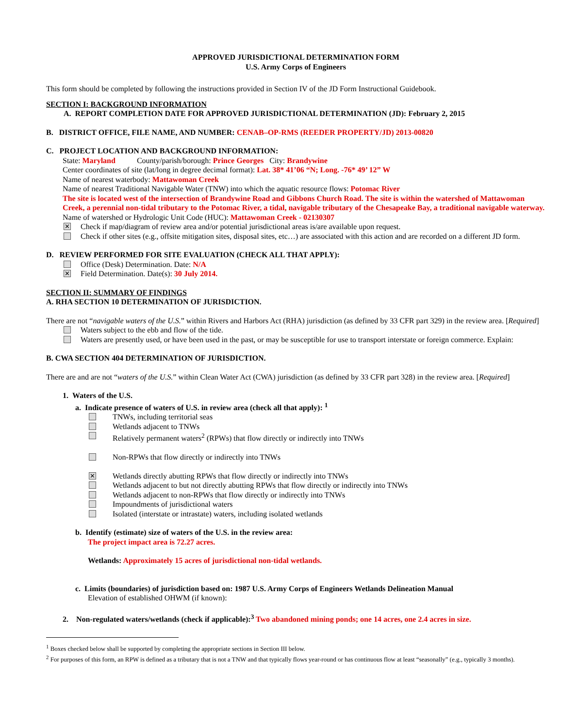APPROVED JURISDICTIONAL DETERMINATION FORM
U.S. Army Corps of Engineers
This form should be completed by following the instructions provided in Section IV of the JD Form Instructional Guidebook.
SECTION I: BACKGROUND INFORMATION
A. REPORT COMPLETION DATE FOR APPROVED JURISDICTIONAL DETERMINATION (JD): February 2, 2015
B. DISTRICT OFFICE, FILE NAME, AND NUMBER: CENAB–OP-RMS (REEDER PROPERTY/JD) 2013-00820
C. PROJECT LOCATION AND BACKGROUND INFORMATION:
State: Maryland County/parish/borough: Prince Georges City: Brandywine
Center coordinates of site (lat/long in degree decimal format): Lat. 38* 41’06 “N; Long. -76* 49’ 12” W
Name of nearest waterbody: Mattawoman Creek
Name of nearest Traditional Navigable Water (TNW) into which the aquatic resource flows: Potomac River
The site is located west of the intersection of Brandywine Road and Gibbons Church Road. The site is within the watershed of Mattawoman Creek, a perennial non-tidal tributary to the Potomac River, a tidal, navigable tributary of the Chesapeake Bay, a traditional navigable waterway.
Name of watershed or Hydrologic Unit Code (HUC): Mattawoman Creek - 02130307
✕ Check if map/diagram of review area and/or potential jurisdictional areas is/are available upon request.
Check if other sites (e.g., offsite mitigation sites, disposal sites, etc…) are associated with this action and are recorded on a different JD form.
D. REVIEW PERFORMED FOR SITE EVALUATION (CHECK ALL THAT APPLY):
Office (Desk) Determination. Date: N/A
✕ Field Determination. Date(s): 30 July 2014.
SECTION II: SUMMARY OF FINDINGS
A. RHA SECTION 10 DETERMINATION OF JURISDICTION.
There are not “navigable waters of the U.S.” within Rivers and Harbors Act (RHA) jurisdiction (as defined by 33 CFR part 329) in the review area. [Required]
Waters subject to the ebb and flow of the tide.
Waters are presently used, or have been used in the past, or may be susceptible for use to transport interstate or foreign commerce. Explain:
B. CWA SECTION 404 DETERMINATION OF JURISDICTION.
There are and are not “waters of the U.S.” within Clean Water Act (CWA) jurisdiction (as defined by 33 CFR part 328) in the review area. [Required]
1. Waters of the U.S.
a. Indicate presence of waters of U.S. in review area (check all that apply): <sup>1</sup>
TNWs, including territorial seas
Wetlands adjacent to TNWs
Relatively permanent waters<sup>2</sup> (RPWs) that flow directly or indirectly into TNWs
Non-RPWs that flow directly or indirectly into TNWs
✕ Wetlands directly abutting RPWs that flow directly or indirectly into TNWs
Wetlands adjacent to but not directly abutting RPWs that flow directly or indirectly into TNWs
Wetlands adjacent to non-RPWs that flow directly or indirectly into TNWs
Impoundments of jurisdictional waters
Isolated (interstate or intrastate) waters, including isolated wetlands
b. Identify (estimate) size of waters of the U.S. in the review area:
The project impact area is 72.27 acres.
Wetlands: Approximately 15 acres of jurisdictional non-tidal wetlands.
c. Limits (boundaries) of jurisdiction based on: 1987 U.S. Army Corps of Engineers Wetlands Delineation Manual
Elevation of established OHWM (if known):
2. Non-regulated waters/wetlands (check if applicable):<sup>3</sup> Two abandoned mining ponds; one 14 acres, one 2.4 acres in size.
<sup>1</sup> Boxes checked below shall be supported by completing the appropriate sections in Section III below.
<sup>2</sup> For purposes of this form, an RPW is defined as a tributary that is not a TNW and that typically flows year-round or has continuous flow at least “seasonally” (e.g., typically 3 months).